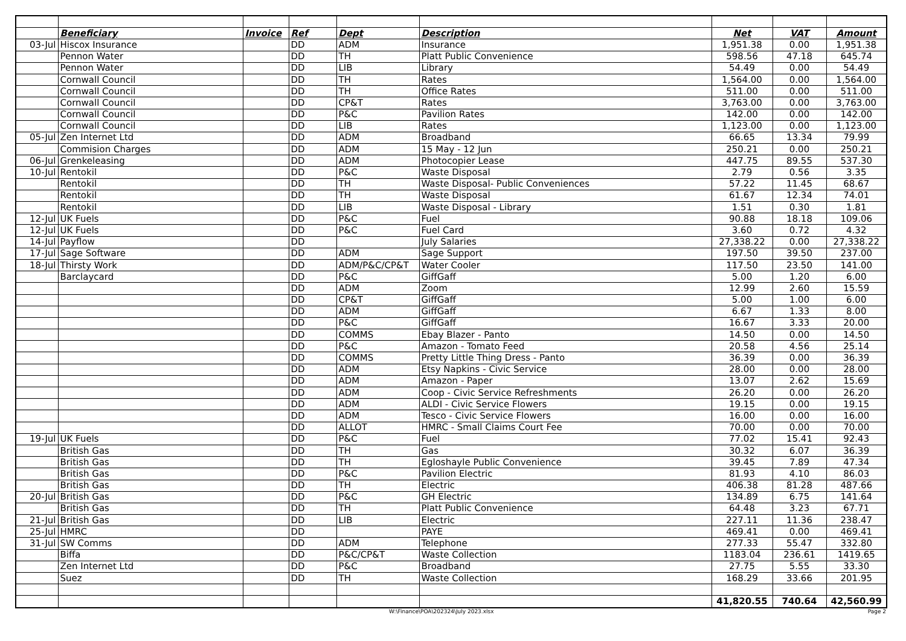| | Beneficiary | Invoice | Ref | Dept | Description | Net | VAT | Amount |
| --- | --- | --- | --- | --- | --- | --- | --- | --- |
| 03-Jul | Hiscox Insurance | | DD | ADM | Insurance | 1,951.38 | 0.00 | 1,951.38 |
| | Pennon Water | | DD | TH | Platt Public Convenience | 598.56 | 47.18 | 645.74 |
| | Pennon Water | | DD | LIB | Library | 54.49 | 0.00 | 54.49 |
| | Cornwall Council | | DD | TH | Rates | 1,564.00 | 0.00 | 1,564.00 |
| | Cornwall Council | | DD | TH | Office Rates | 511.00 | 0.00 | 511.00 |
| | Cornwall Council | | DD | CP&T | Rates | 3,763.00 | 0.00 | 3,763.00 |
| | Cornwall Council | | DD | P&C | Pavilion Rates | 142.00 | 0.00 | 142.00 |
| | Cornwall Council | | DD | LIB | Rates | 1,123.00 | 0.00 | 1,123.00 |
| 05-Jul | Zen Internet Ltd | | DD | ADM | Broadband | 66.65 | 13.34 | 79.99 |
| | Commision Charges | | DD | ADM | 15 May - 12 Jun | 250.21 | 0.00 | 250.21 |
| 06-Jul | Grenkeleasing | | DD | ADM | Photocopier Lease | 447.75 | 89.55 | 537.30 |
| 10-Jul | Rentokil | | DD | P&C | Waste Disposal | 2.79 | 0.56 | 3.35 |
| | Rentokil | | DD | TH | Waste Disposal- Public Conveniences | 57.22 | 11.45 | 68.67 |
| | Rentokil | | DD | TH | Waste Disposal | 61.67 | 12.34 | 74.01 |
| | Rentokil | | DD | LIB | Waste Disposal - Library | 1.51 | 0.30 | 1.81 |
| 12-Jul | UK Fuels | | DD | P&C | Fuel | 90.88 | 18.18 | 109.06 |
| 12-Jul | UK Fuels | | DD | P&C | Fuel Card | 3.60 | 0.72 | 4.32 |
| 14-Jul | Payflow | | DD | | July Salaries | 27,338.22 | 0.00 | 27,338.22 |
| 17-Jul | Sage Software | | DD | ADM | Sage Support | 197.50 | 39.50 | 237.00 |
| 18-Jul | Thirsty Work | | DD | ADM/P&C/CP&T | Water Cooler | 117.50 | 23.50 | 141.00 |
| | Barclaycard | | DD | P&C | GiffGaff | 5.00 | 1.20 | 6.00 |
| | | | DD | ADM | Zoom | 12.99 | 2.60 | 15.59 |
| | | | DD | CP&T | GiffGaff | 5.00 | 1.00 | 6.00 |
| | | | DD | ADM | GiffGaff | 6.67 | 1.33 | 8.00 |
| | | | DD | P&C | GiffGaff | 16.67 | 3.33 | 20.00 |
| | | | DD | COMMS | Ebay Blazer - Panto | 14.50 | 0.00 | 14.50 |
| | | | DD | P&C | Amazon - Tomato Feed | 20.58 | 4.56 | 25.14 |
| | | | DD | COMMS | Pretty Little Thing Dress - Panto | 36.39 | 0.00 | 36.39 |
| | | | DD | ADM | Etsy Napkins - Civic Service | 28.00 | 0.00 | 28.00 |
| | | | DD | ADM | Amazon - Paper | 13.07 | 2.62 | 15.69 |
| | | | DD | ADM | Coop - Civic Service Refreshments | 26.20 | 0.00 | 26.20 |
| | | | DD | ADM | ALDI - Civic Service Flowers | 19.15 | 0.00 | 19.15 |
| | | | DD | ADM | Tesco - Civic Service Flowers | 16.00 | 0.00 | 16.00 |
| | | | DD | ALLOT | HMRC - Small Claims Court Fee | 70.00 | 0.00 | 70.00 |
| 19-Jul | UK Fuels | | DD | P&C | Fuel | 77.02 | 15.41 | 92.43 |
| | British Gas | | DD | TH | Gas | 30.32 | 6.07 | 36.39 |
| | British Gas | | DD | TH | Egloshayle Public Convenience | 39.45 | 7.89 | 47.34 |
| | British Gas | | DD | P&C | Pavilion Electric | 81.93 | 4.10 | 86.03 |
| | British Gas | | DD | TH | Electric | 406.38 | 81.28 | 487.66 |
| 20-Jul | British Gas | | DD | P&C | GH Electric | 134.89 | 6.75 | 141.64 |
| | British Gas | | DD | TH | Platt Public Convenience | 64.48 | 3.23 | 67.71 |
| 21-Jul | British Gas | | DD | LIB | Electric | 227.11 | 11.36 | 238.47 |
| 25-Jul | HMRC | | DD | | PAYE | 469.41 | 0.00 | 469.41 |
| 31-Jul | SW Comms | | DD | ADM | Telephone | 277.33 | 55.47 | 332.80 |
| | Biffa | | DD | P&C/CP&T | Waste Collection | 1183.04 | 236.61 | 1419.65 |
| | Zen Internet Ltd | | DD | P&C | Broadband | 27.75 | 5.55 | 33.30 |
| | Suez | | DD | TH | Waste Collection | 168.29 | 33.66 | 201.95 |
| | | | | | | 41,820.55 | 740.64 | 42,560.99 |
W:\Finance\POA\202324\July 2023.xlsx Page 2